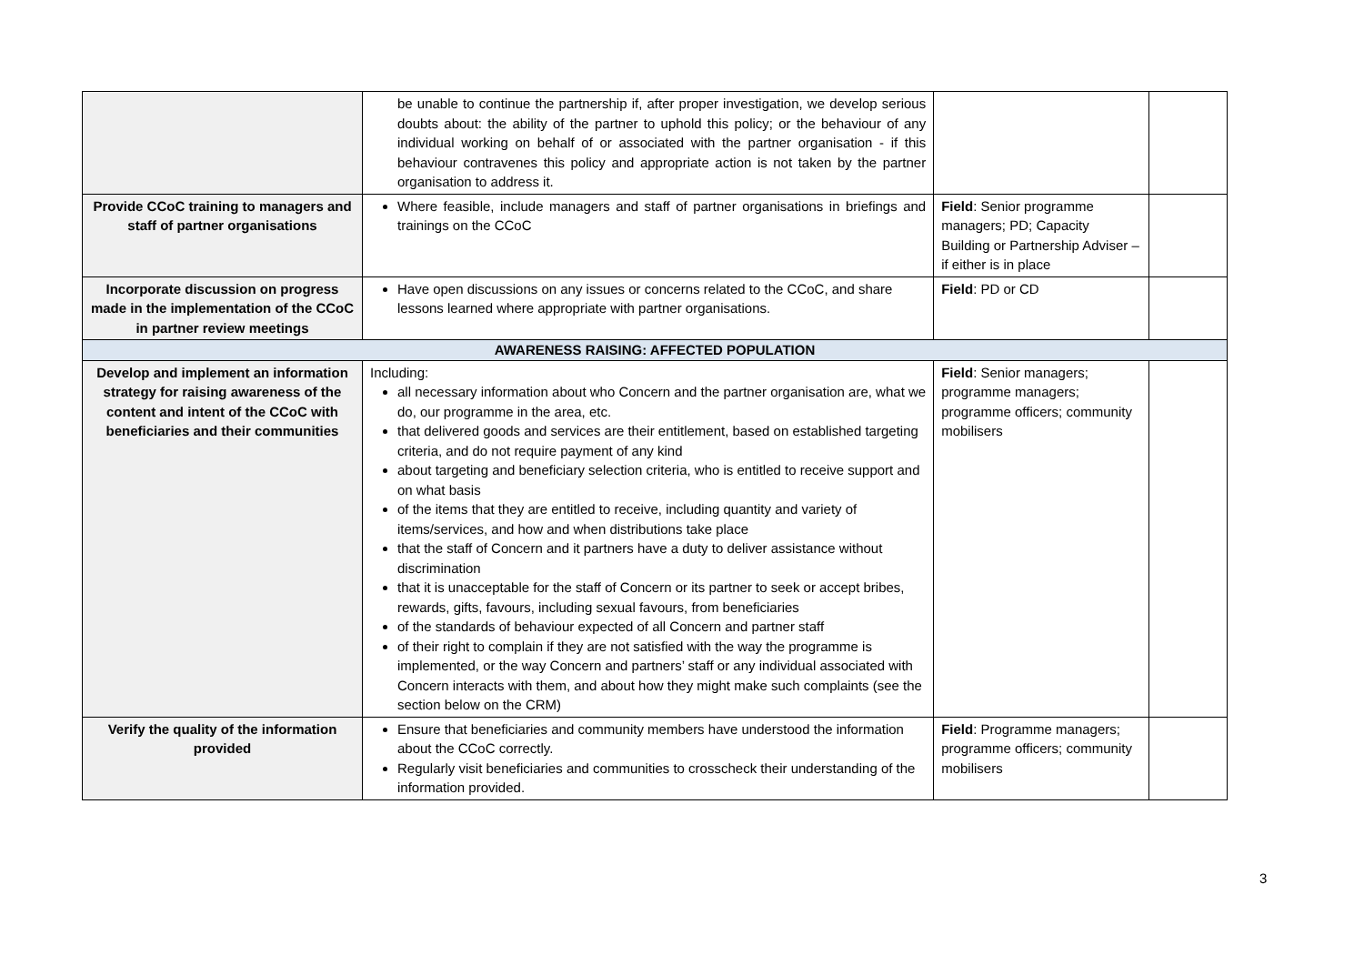| | be unable to continue the partnership if, after proper investigation, we develop serious doubts about: the ability of the partner to uphold this policy; or the behaviour of any individual working on behalf of or associated with the partner organisation - if this behaviour contravenes this policy and appropriate action is not taken by the partner organisation to address it. | | |
| Provide CCoC training to managers and staff of partner organisations | Where feasible, include managers and staff of partner organisations in briefings and trainings on the CCoC | Field : Senior programme managers; PD; Capacity Building or Partnership Adviser – if either is in place | |
| Incorporate discussion on progress made in the implementation of the CCoC in partner review meetings | Have open discussions on any issues or concerns related to the CCoC, and share lessons learned where appropriate with partner organisations. | Field : PD or CD | |
| AWARENESS RAISING: AFFECTED POPULATION | | | |
| Develop and implement an information strategy for raising awareness of the content and intent of the CCoC with beneficiaries and their communities | Including: all necessary information about who Concern and the partner organisation are, what we do, our programme in the area, etc. that delivered goods and services are their entitlement, based on established targeting criteria, and do not require payment of any kind about targeting and beneficiary selection criteria, who is entitled to receive support and on what basis of the items that they are entitled to receive, including quantity and variety of items/services, and how and when distributions take place that the staff of Concern and it partners have a duty to deliver assistance without discrimination that it is unacceptable for the staff of Concern or its partner to seek or accept bribes, rewards, gifts, favours, including sexual favours, from beneficiaries of the standards of behaviour expected of all Concern and partner staff of their right to complain if they are not satisfied with the way the programme is implemented, or the way Concern and partners’ staff or any individual associated with Concern interacts with them, and about how they might make such complaints (see the section below on the CRM) | Field : Senior managers; programme managers; programme officers; community mobilisers | |
| Verify the quality of the information provided | Ensure that beneficiaries and community members have understood the information about the CCoC correctly. Regularly visit beneficiaries and communities to crosscheck their understanding of the information provided. | Field : Programme managers; programme officers; community mobilisers | |
3